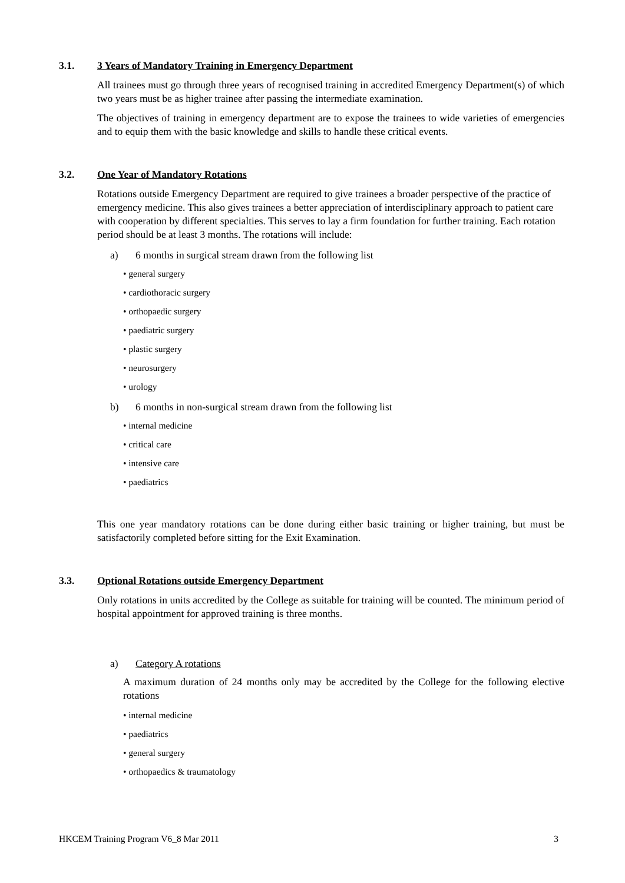3.1. 3 Years of Mandatory Training in Emergency Department
All trainees must go through three years of recognised training in accredited Emergency Department(s) of which two years must be as higher trainee after passing the intermediate examination.
The objectives of training in emergency department are to expose the trainees to wide varieties of emergencies and to equip them with the basic knowledge and skills to handle these critical events.
3.2. One Year of Mandatory Rotations
Rotations outside Emergency Department are required to give trainees a broader perspective of the practice of emergency medicine. This also gives trainees a better appreciation of interdisciplinary approach to patient care with cooperation by different specialties. This serves to lay a firm foundation for further training. Each rotation period should be at least 3 months. The rotations will include:
a) 6 months in surgical stream drawn from the following list
• general surgery
• cardiothoracic surgery
• orthopaedic surgery
• paediatric surgery
• plastic surgery
• neurosurgery
• urology
b) 6 months in non-surgical stream drawn from the following list
• internal medicine
• critical care
• intensive care
• paediatrics
This one year mandatory rotations can be done during either basic training or higher training, but must be satisfactorily completed before sitting for the Exit Examination.
3.3. Optional Rotations outside Emergency Department
Only rotations in units accredited by the College as suitable for training will be counted. The minimum period of hospital appointment for approved training is three months.
a) Category A rotations
A maximum duration of 24 months only may be accredited by the College for the following elective rotations
• internal medicine
• paediatrics
• general surgery
• orthopaedics & traumatology
HKCEM Training Program V6_8 Mar 2011 3